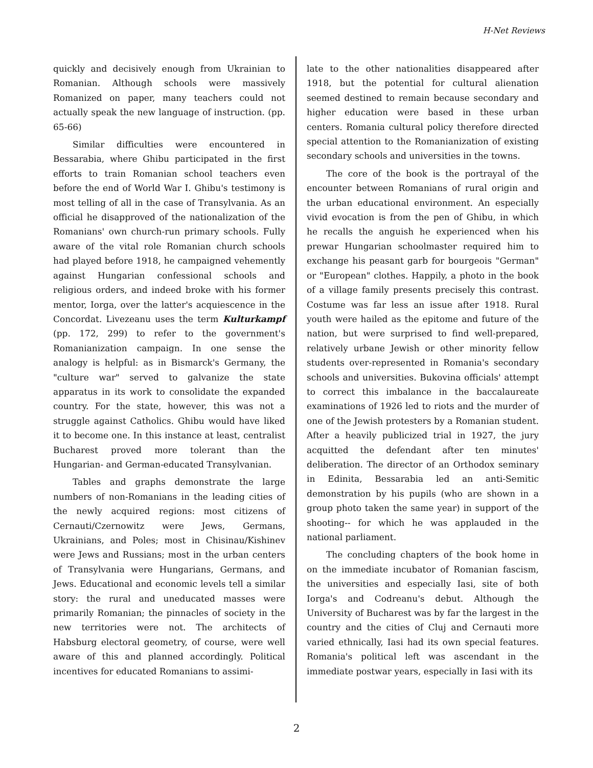H-Net Reviews
quickly and decisively enough from Ukrainian to Romanian. Although schools were massively Romanized on paper, many teachers could not actually speak the new language of instruction. (pp. 65-66)
Similar difficulties were encountered in Bessarabia, where Ghibu participated in the first efforts to train Romanian school teachers even before the end of World War I. Ghibu's testimony is most telling of all in the case of Transylvania. As an official he disapproved of the nationalization of the Romanians' own church-run primary schools. Fully aware of the vital role Romanian church schools had played before 1918, he campaigned vehemently against Hungarian confessional schools and religious orders, and indeed broke with his former mentor, Iorga, over the latter's acquiescence in the Concordat. Livezeanu uses the term Kulturkampf (pp. 172, 299) to refer to the government's Romanianization campaign. In one sense the analogy is helpful: as in Bismarck's Germany, the "culture war" served to galvanize the state apparatus in its work to consolidate the expanded country. For the state, however, this was not a struggle against Catholics. Ghibu would have liked it to become one. In this instance at least, centralist Bucharest proved more tolerant than the Hungarian- and German-educated Transylvanian.
Tables and graphs demonstrate the large numbers of non-Romanians in the leading cities of the newly acquired regions: most citizens of Cernauti/Czernowitz were Jews, Germans, Ukrainians, and Poles; most in Chisinau/Kishinev were Jews and Russians; most in the urban centers of Transylvania were Hungarians, Germans, and Jews. Educational and economic levels tell a similar story: the rural and uneducated masses were primarily Romanian; the pinnacles of society in the new territories were not. The architects of Habsburg electoral geometry, of course, were well aware of this and planned accordingly. Political incentives for educated Romanians to assimi-
late to the other nationalities disappeared after 1918, but the potential for cultural alienation seemed destined to remain because secondary and higher education were based in these urban centers. Romania cultural policy therefore directed special attention to the Romanianization of existing secondary schools and universities in the towns.
The core of the book is the portrayal of the encounter between Romanians of rural origin and the urban educational environment. An especially vivid evocation is from the pen of Ghibu, in which he recalls the anguish he experienced when his prewar Hungarian schoolmaster required him to exchange his peasant garb for bourgeois "German" or "European" clothes. Happily, a photo in the book of a village family presents precisely this contrast. Costume was far less an issue after 1918. Rural youth were hailed as the epitome and future of the nation, but were surprised to find well-prepared, relatively urbane Jewish or other minority fellow students over-represented in Romania's secondary schools and universities. Bukovina officials' attempt to correct this imbalance in the baccalaureate examinations of 1926 led to riots and the murder of one of the Jewish protesters by a Romanian student. After a heavily publicized trial in 1927, the jury acquitted the defendant after ten minutes' deliberation. The director of an Orthodox seminary in Edinita, Bessarabia led an anti-Semitic demonstration by his pupils (who are shown in a group photo taken the same year) in support of the shooting-- for which he was applauded in the national parliament.
The concluding chapters of the book home in on the immediate incubator of Romanian fascism, the universities and especially Iasi, site of both Iorga's and Codreanu's debut. Although the University of Bucharest was by far the largest in the country and the cities of Cluj and Cernauti more varied ethnically, Iasi had its own special features. Romania's political left was ascendant in the immediate postwar years, especially in Iasi with its
2